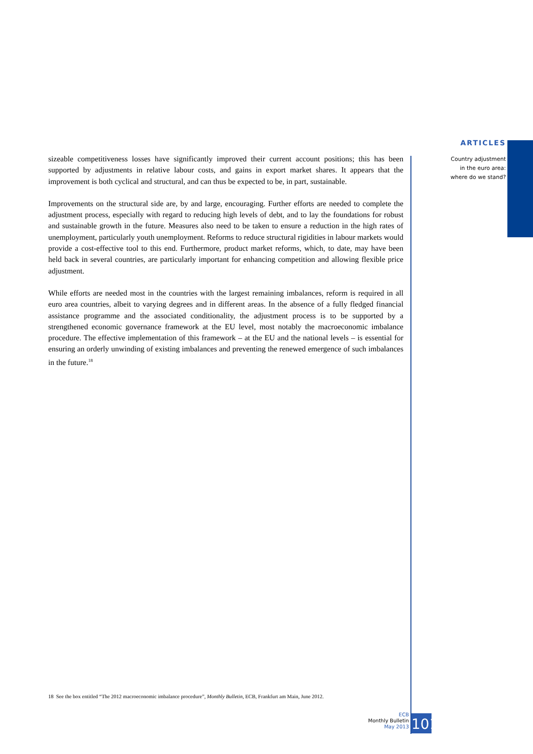ARTICLES
Country adjustment
in the euro area:
where do we stand?
sizeable competitiveness losses have significantly improved their current account positions; this has been supported by adjustments in relative labour costs, and gains in export market shares. It appears that the improvement is both cyclical and structural, and can thus be expected to be, in part, sustainable.
Improvements on the structural side are, by and large, encouraging. Further efforts are needed to complete the adjustment process, especially with regard to reducing high levels of debt, and to lay the foundations for robust and sustainable growth in the future. Measures also need to be taken to ensure a reduction in the high rates of unemployment, particularly youth unemployment. Reforms to reduce structural rigidities in labour markets would provide a cost-effective tool to this end. Furthermore, product market reforms, which, to date, may have been held back in several countries, are particularly important for enhancing competition and allowing flexible price adjustment.
While efforts are needed most in the countries with the largest remaining imbalances, reform is required in all euro area countries, albeit to varying degrees and in different areas. In the absence of a fully fledged financial assistance programme and the associated conditionality, the adjustment process is to be supported by a strengthened economic governance framework at the EU level, most notably the macroeconomic imbalance procedure. The effective implementation of this framework – at the EU and the national levels – is essential for ensuring an orderly unwinding of existing imbalances and preventing the renewed emergence of such imbalances in the future.<sup>18</sup>
18 See the box entitled “The 2012 macroeconomic imbalance procedure”, Monthly Bulletin, ECB, Frankfurt am Main, June 2012.
ECB
Monthly Bulletin
May 2013
101